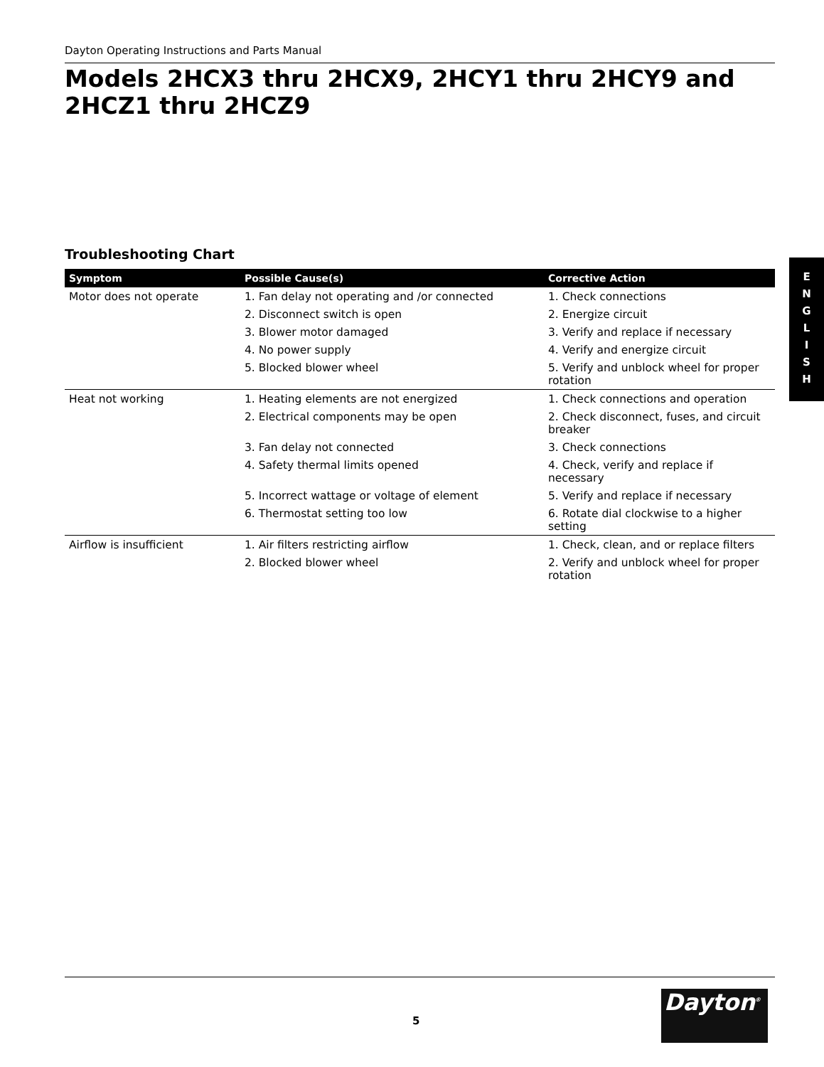Dayton Operating Instructions and Parts Manual
Models 2HCX3 thru 2HCX9, 2HCY1 thru 2HCY9 and 2HCZ1 thru 2HCZ9
Troubleshooting Chart
E
N
G
L
I
S
H
| Symptom | Possible Cause(s) | Corrective Action |
| --- | --- | --- |
| Motor does not operate | 1. Fan delay not operating and /or connected | 1. Check connections |
| | 2. Disconnect switch is open | 2. Energize circuit |
| | 3. Blower motor damaged | 3. Verify and replace if necessary |
| | 4. No power supply | 4. Verify and energize circuit |
| | 5. Blocked blower wheel | 5. Verify and unblock wheel for proper rotation |
| Heat not working | 1. Heating elements are not energized | 1. Check connections and operation |
| | 2. Electrical components may be open | 2. Check disconnect, fuses, and circuit breaker |
| | 3. Fan delay not connected | 3. Check connections |
| | 4. Safety thermal limits opened | 4. Check, verify and replace if necessary |
| | 5. Incorrect wattage or voltage of element | 5. Verify and replace if necessary |
| | 6. Thermostat setting too low | 6. Rotate dial clockwise to a higher setting |
| Airflow is insufficient | 1. Air filters restricting airflow | 1. Check, clean, and or replace filters |
| | 2. Blocked blower wheel | 2. Verify and unblock wheel for proper rotation |
5
Dayton<sup>®</sup>